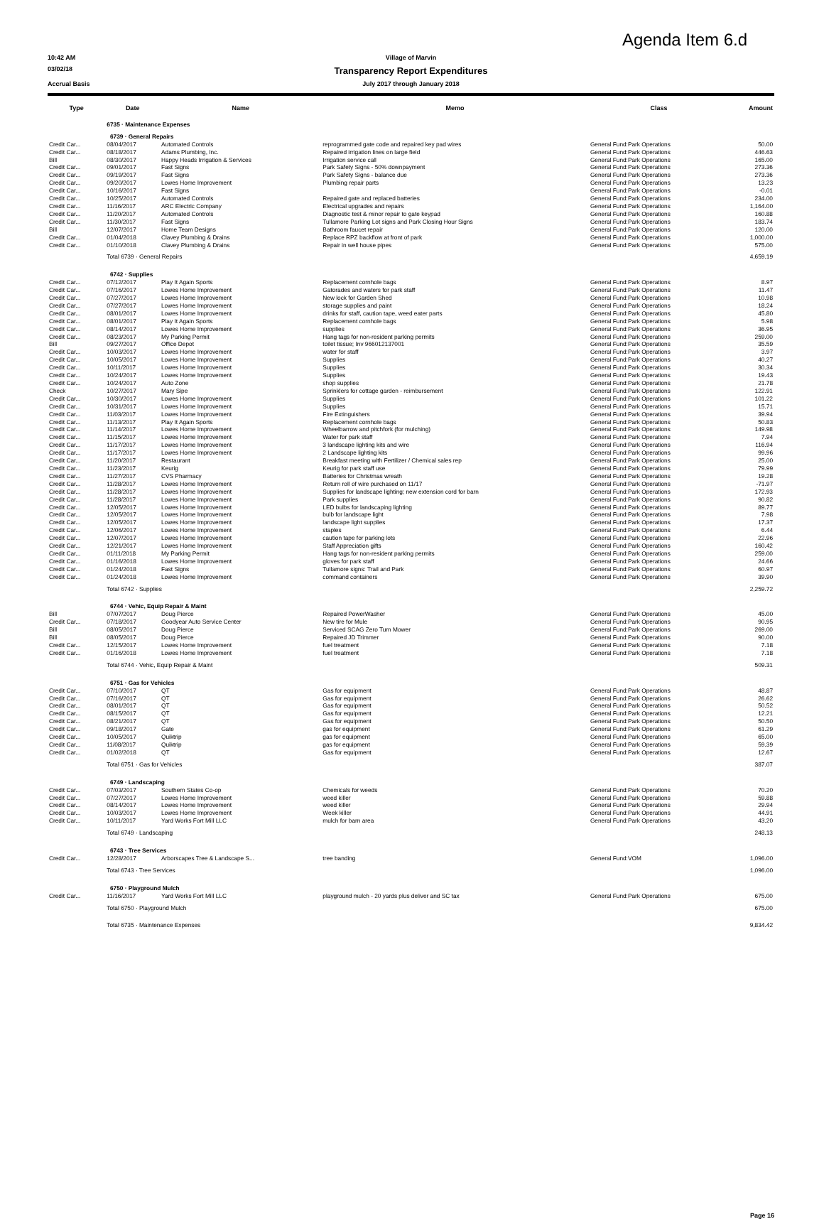Agenda Item 6.d
10:42 AM Village of Marvin
03/02/18
Transparency Report Expenditures
Accrual Basis July 2017 through January 2018
| Type | Date | Name | Memo | Class | Amount |
| --- | --- | --- | --- | --- | --- |
| | 6735 · Maintenance Expenses | | | | |
| | 6739 · General Repairs | | | | |
| Credit Car... | 08/04/2017 | Automated Controls | reprogrammed gate code and repaired key pad wires | General Fund:Park Operations | 50.00 |
| Credit Car... | 08/18/2017 | Adams Plumbing, Inc. | Repaired irrigation lines on large field | General Fund:Park Operations | 446.63 |
| Bill | 08/30/2017 | Happy Heads Irrigation & Services | Irrigation service call | General Fund:Park Operations | 165.00 |
| Credit Car... | 09/01/2017 | Fast Signs | Park Safety Signs - 50% downpayment | General Fund:Park Operations | 273.36 |
| Credit Car... | 09/19/2017 | Fast Signs | Park Safety Signs - balance due | General Fund:Park Operations | 273.36 |
| Credit Car... | 09/20/2017 | Lowes Home Improvement | Plumbing repair parts | General Fund:Park Operations | 13.23 |
| Credit Car... | 10/16/2017 | Fast Signs | | General Fund:Park Operations | -0.01 |
| Credit Car... | 10/25/2017 | Automated Controls | Repaired gate and replaced batteries | General Fund:Park Operations | 234.00 |
| Credit Car... | 11/16/2017 | ARC Electric Company | Electrical upgrades and repairs | General Fund:Park Operations | 1,164.00 |
| Credit Car... | 11/20/2017 | Automated Controls | Diagnostic test & minor repair to gate keypad | General Fund:Park Operations | 160.88 |
| Credit Car... | 11/30/2017 | Fast Signs | Tullamore Parking Lot signs and Park Closing Hour Signs | General Fund:Park Operations | 183.74 |
| Bill | 12/07/2017 | Home Team Designs | Bathroom faucet repair | General Fund:Park Operations | 120.00 |
| Credit Car... | 01/04/2018 | Clavey Plumbing & Drains | Replace RPZ backflow at front of park | General Fund:Park Operations | 1,000.00 |
| Credit Car... | 01/10/2018 | Clavey Plumbing & Drains | Repair in well house pipes | General Fund:Park Operations | 575.00 |
| | Total 6739 · General Repairs | | | | 4,659.19 |
| | 6742 · Supplies | | | | |
| Credit Car... | 07/12/2017 | Play It Again Sports | Replacement cornhole bags | General Fund:Park Operations | 8.97 |
| Credit Car... | 07/16/2017 | Lowes Home Improvement | Gatorades and waters for park staff | General Fund:Park Operations | 11.47 |
| Credit Car... | 07/27/2017 | Lowes Home Improvement | New lock for Garden Shed | General Fund:Park Operations | 10.98 |
| Credit Car... | 07/27/2017 | Lowes Home Improvement | storage supplies and paint | General Fund:Park Operations | 18.24 |
| Credit Car... | 08/01/2017 | Lowes Home Improvement | drinks for staff, caution tape, weed eater parts | General Fund:Park Operations | 45.80 |
| Credit Car... | 08/01/2017 | Play It Again Sports | Replacement cornhole bags | General Fund:Park Operations | 5.98 |
| Credit Car... | 08/14/2017 | Lowes Home Improvement | supplies | General Fund:Park Operations | 36.95 |
| Credit Car... | 08/23/2017 | My Parking Permit | Hang tags for non-resident parking permits | General Fund:Park Operations | 259.00 |
| Bill | 09/27/2017 | Office Depot | toilet tissue; Inv 966012137001 | General Fund:Park Operations | 35.59 |
| Credit Car... | 10/03/2017 | Lowes Home Improvement | water for staff | General Fund:Park Operations | 3.97 |
| Credit Car... | 10/05/2017 | Lowes Home Improvement | Supplies | General Fund:Park Operations | 40.27 |
| Credit Car... | 10/11/2017 | Lowes Home Improvement | Supplies | General Fund:Park Operations | 30.34 |
| Credit Car... | 10/24/2017 | Lowes Home Improvement | Supplies | General Fund:Park Operations | 19.43 |
| Credit Car... | 10/24/2017 | Auto Zone | shop supplies | General Fund:Park Operations | 21.78 |
| Check | 10/27/2017 | Mary Sipe | Sprinklers for cottage garden - reimbursement | General Fund:Park Operations | 122.91 |
| Credit Car... | 10/30/2017 | Lowes Home Improvement | Supplies | General Fund:Park Operations | 101.22 |
| Credit Car... | 10/31/2017 | Lowes Home Improvement | Supplies | General Fund:Park Operations | 15.71 |
| Credit Car... | 11/03/2017 | Lowes Home Improvement | Fire Extinguishers | General Fund:Park Operations | 39.94 |
| Credit Car... | 11/13/2017 | Play It Again Sports | Replacement cornhole bags | General Fund:Park Operations | 50.83 |
| Credit Car... | 11/14/2017 | Lowes Home Improvement | Wheelbarrow and pitchfork (for mulching) | General Fund:Park Operations | 149.98 |
| Credit Car... | 11/15/2017 | Lowes Home Improvement | Water for park staff | General Fund:Park Operations | 7.94 |
| Credit Car... | 11/17/2017 | Lowes Home Improvement | 3 landscape lighting kits and wire | General Fund:Park Operations | 116.94 |
| Credit Car... | 11/17/2017 | Lowes Home Improvement | 2 Landscape lighting kits | General Fund:Park Operations | 99.96 |
| Credit Car... | 11/20/2017 | Restaurant | Breakfast meeting with Fertilizer / Chemical sales rep | General Fund:Park Operations | 25.00 |
| Credit Car... | 11/23/2017 | Keurig | Keurig for park staff use | General Fund:Park Operations | 79.99 |
| Credit Car... | 11/27/2017 | CVS Pharmacy | Batteries for Christmas wreath | General Fund:Park Operations | 19.28 |
| Credit Car... | 11/28/2017 | Lowes Home Improvement | Return roll of wire purchased on 11/17 | General Fund:Park Operations | -71.97 |
| Credit Car... | 11/28/2017 | Lowes Home Improvement | Supplies for landscape lighting; new extension cord for barn | General Fund:Park Operations | 172.93 |
| Credit Car... | 11/28/2017 | Lowes Home Improvement | Park supplies | General Fund:Park Operations | 90.82 |
| Credit Car... | 12/05/2017 | Lowes Home Improvement | LED bulbs for landscaping lighting | General Fund:Park Operations | 89.77 |
| Credit Car... | 12/05/2017 | Lowes Home Improvement | bulb for landscape light | General Fund:Park Operations | 7.98 |
| Credit Car... | 12/05/2017 | Lowes Home Improvement | landscape light supplies | General Fund:Park Operations | 17.37 |
| Credit Car... | 12/06/2017 | Lowes Home Improvement | staples | General Fund:Park Operations | 6.44 |
| Credit Car... | 12/07/2017 | Lowes Home Improvement | caution tape for parking lots | General Fund:Park Operations | 22.96 |
| Credit Car... | 12/21/2017 | Lowes Home Improvement | Staff Appreciation gifts | General Fund:Park Operations | 160.42 |
| Credit Car... | 01/11/2018 | My Parking Permit | Hang tags for non-resident parking permits | General Fund:Park Operations | 259.00 |
| Credit Car... | 01/16/2018 | Lowes Home Improvement | gloves for park staff | General Fund:Park Operations | 24.66 |
| Credit Car... | 01/24/2018 | Fast Signs | Tullamore signs: Trail and Park | General Fund:Park Operations | 60.97 |
| Credit Car... | 01/24/2018 | Lowes Home Improvement | command containers | General Fund:Park Operations | 39.90 |
| | Total 6742 · Supplies | | | | 2,259.72 |
| | 6744 · Vehic, Equip Repair & Maint | | | | |
| Bill | 07/07/2017 | Doug Pierce | Repaired PowerWasher | General Fund:Park Operations | 45.00 |
| Credit Car... | 07/18/2017 | Goodyear Auto Service Center | New tire for Mule | General Fund:Park Operations | 90.95 |
| Bill | 08/05/2017 | Doug Pierce | Serviced SCAG Zero Turn Mower | General Fund:Park Operations | 269.00 |
| Bill | 08/05/2017 | Doug Pierce | Repaired JD Trimmer | General Fund:Park Operations | 90.00 |
| Credit Car... | 12/15/2017 | Lowes Home Improvement | fuel treatment | General Fund:Park Operations | 7.18 |
| Credit Car... | 01/16/2018 | Lowes Home Improvement | fuel treatment | General Fund:Park Operations | 7.18 |
| | Total 6744 · Vehic, Equip Repair & Maint | | | | 509.31 |
| | 6751 · Gas for Vehicles | | | | |
| Credit Car... | 07/10/2017 | QT | Gas for equipment | General Fund:Park Operations | 48.87 |
| Credit Car... | 07/16/2017 | QT | Gas for equipment | General Fund:Park Operations | 26.62 |
| Credit Car... | 08/01/2017 | QT | Gas for equipment | General Fund:Park Operations | 50.52 |
| Credit Car... | 08/15/2017 | QT | Gas for equipment | General Fund:Park Operations | 12.21 |
| Credit Car... | 08/21/2017 | QT | Gas for equipment | General Fund:Park Operations | 50.50 |
| Credit Car... | 09/18/2017 | Gate | gas for equipment | General Fund:Park Operations | 61.29 |
| Credit Car... | 10/05/2017 | Quiktrip | gas for equipment | General Fund:Park Operations | 65.00 |
| Credit Car... | 11/08/2017 | Quiktrip | gas for equipment | General Fund:Park Operations | 59.39 |
| Credit Car... | 01/02/2018 | QT | Gas for equipment | General Fund:Park Operations | 12.67 |
| | Total 6751 · Gas for Vehicles | | | | 387.07 |
| | 6749 · Landscaping | | | | |
| Credit Car... | 07/03/2017 | Southern States Co-op | Chemicals for weeds | General Fund:Park Operations | 70.20 |
| Credit Car... | 07/27/2017 | Lowes Home Improvement | weed killer | General Fund:Park Operations | 59.88 |
| Credit Car... | 08/14/2017 | Lowes Home Improvement | weed killer | General Fund:Park Operations | 29.94 |
| Credit Car... | 10/03/2017 | Lowes Home Improvement | Week killer | General Fund:Park Operations | 44.91 |
| Credit Car... | 10/11/2017 | Yard Works Fort Mill LLC | mulch for barn area | General Fund:Park Operations | 43.20 |
| | Total 6749 · Landscaping | | | | 248.13 |
| | 6743 · Tree Services | | | | |
| Credit Car... | 12/28/2017 | Arborscapes Tree & Landscape S... | tree banding | General Fund:VOM | 1,096.00 |
| | Total 6743 · Tree Services | | | | 1,096.00 |
| | 6750 · Playground Mulch | | | | |
| Credit Car... | 11/16/2017 | Yard Works Fort Mill LLC | playground mulch - 20 yards plus deliver and SC tax | General Fund:Park Operations | 675.00 |
| | Total 6750 · Playground Mulch | | | | 675.00 |
| | Total 6735 · Maintenance Expenses | | | | 9,834.42 |
Page 16